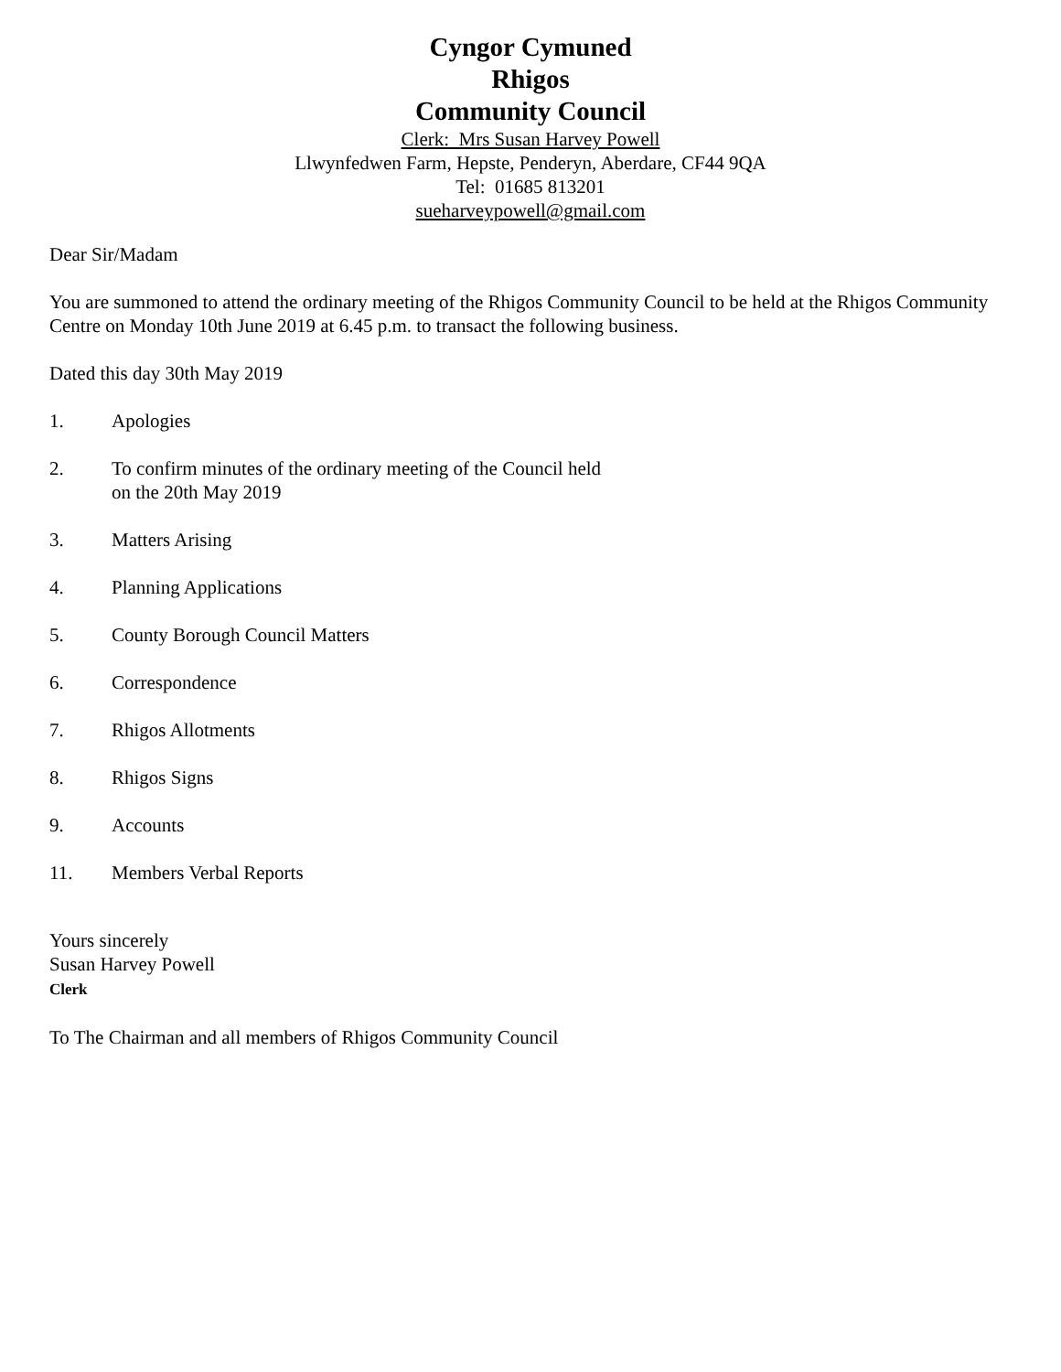Cyngor Cymuned
Rhigos
Community Council
Clerk: Mrs Susan Harvey Powell
Llwynfedwen Farm, Hepste, Penderyn, Aberdare, CF44 9QA
Tel: 01685 813201
sueharveypowell@gmail.com
Dear Sir/Madam
You are summoned to attend the ordinary meeting of the Rhigos Community Council to be held at the Rhigos Community Centre on Monday 10th June 2019 at 6.45 p.m. to transact the following business.
Dated this day 30th May 2019
1. Apologies
2. To confirm minutes of the ordinary meeting of the Council held
on the 20th May 2019
3. Matters Arising
4. Planning Applications
5. County Borough Council Matters
6. Correspondence
7. Rhigos Allotments
8. Rhigos Signs
9. Accounts
11. Members Verbal Reports
Yours sincerely
Susan Harvey Powell
Clerk
To The Chairman and all members of Rhigos Community Council